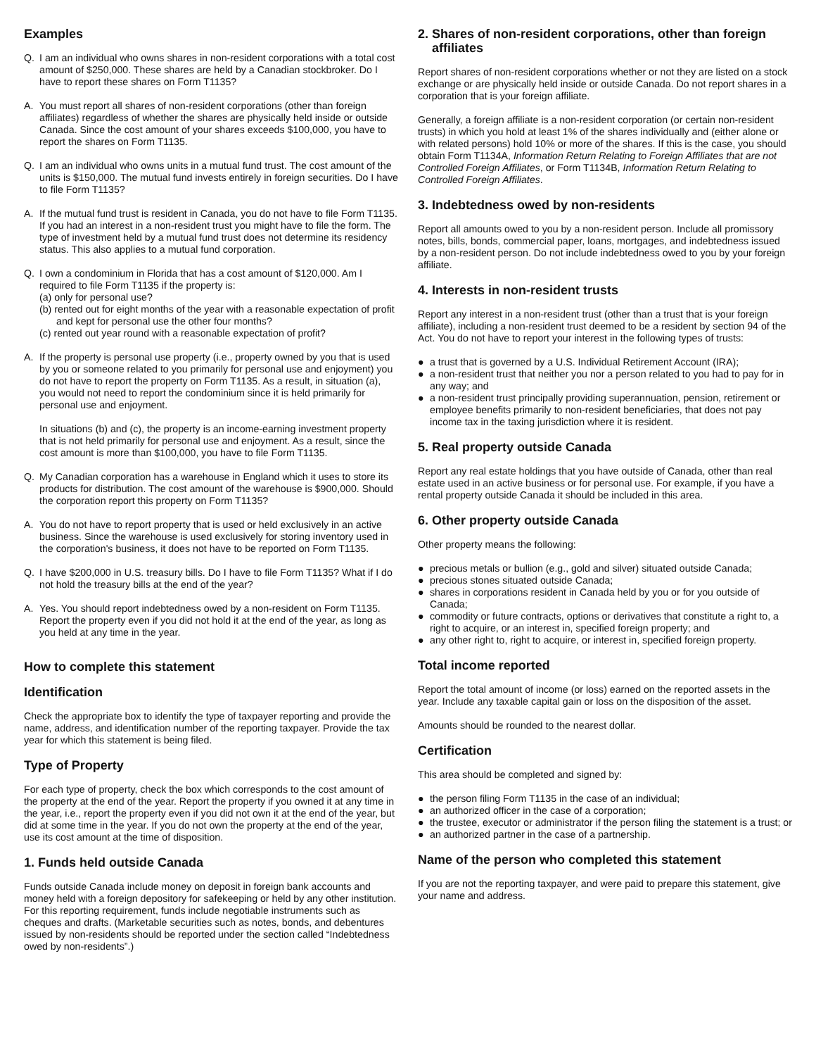Examples
Q. I am an individual who owns shares in non-resident corporations with a total cost amount of $250,000. These shares are held by a Canadian stockbroker. Do I have to report these shares on Form T1135?
A. You must report all shares of non-resident corporations (other than foreign affiliates) regardless of whether the shares are physically held inside or outside Canada. Since the cost amount of your shares exceeds $100,000, you have to report the shares on Form T1135.
Q. I am an individual who owns units in a mutual fund trust. The cost amount of the units is $150,000. The mutual fund invests entirely in foreign securities. Do I have to file Form T1135?
A. If the mutual fund trust is resident in Canada, you do not have to file Form T1135. If you had an interest in a non-resident trust you might have to file the form. The type of investment held by a mutual fund trust does not determine its residency status. This also applies to a mutual fund corporation.
Q. I own a condominium in Florida that has a cost amount of $120,000. Am I required to file Form T1135 if the property is:
(a) only for personal use?
(b) rented out for eight months of the year with a reasonable expectation of profit and kept for personal use the other four months?
(c) rented out year round with a reasonable expectation of profit?
A. If the property is personal use property (i.e., property owned by you that is used by you or someone related to you primarily for personal use and enjoyment) you do not have to report the property on Form T1135. As a result, in situation (a), you would not need to report the condominium since it is held primarily for personal use and enjoyment.
In situations (b) and (c), the property is an income-earning investment property that is not held primarily for personal use and enjoyment. As a result, since the cost amount is more than $100,000, you have to file Form T1135.
Q. My Canadian corporation has a warehouse in England which it uses to store its products for distribution. The cost amount of the warehouse is $900,000. Should the corporation report this property on Form T1135?
A. You do not have to report property that is used or held exclusively in an active business. Since the warehouse is used exclusively for storing inventory used in the corporation's business, it does not have to be reported on Form T1135.
Q. I have $200,000 in U.S. treasury bills. Do I have to file Form T1135? What if I do not hold the treasury bills at the end of the year?
A. Yes. You should report indebtedness owed by a non-resident on Form T1135. Report the property even if you did not hold it at the end of the year, as long as you held at any time in the year.
How to complete this statement
Identification
Check the appropriate box to identify the type of taxpayer reporting and provide the name, address, and identification number of the reporting taxpayer. Provide the tax year for which this statement is being filed.
Type of Property
For each type of property, check the box which corresponds to the cost amount of the property at the end of the year. Report the property if you owned it at any time in the year, i.e., report the property even if you did not own it at the end of the year, but did at some time in the year. If you do not own the property at the end of the year, use its cost amount at the time of disposition.
1. Funds held outside Canada
Funds outside Canada include money on deposit in foreign bank accounts and money held with a foreign depository for safekeeping or held by any other institution. For this reporting requirement, funds include negotiable instruments such as cheques and drafts. (Marketable securities such as notes, bonds, and debentures issued by non-residents should be reported under the section called “Indebtedness owed by non-residents”.)
2. Shares of non-resident corporations, other than foreign
affiliates
Report shares of non-resident corporations whether or not they are listed on a stock exchange or are physically held inside or outside Canada. Do not report shares in a corporation that is your foreign affiliate.
Generally, a foreign affiliate is a non-resident corporation (or certain non-resident trusts) in which you hold at least 1% of the shares individually and (either alone or with related persons) hold 10% or more of the shares. If this is the case, you should obtain Form T1134A, Information Return Relating to Foreign Affiliates that are not Controlled Foreign Affiliates, or Form T1134B, Information Return Relating to Controlled Foreign Affiliates.
3. Indebtedness owed by non-residents
Report all amounts owed to you by a non-resident person. Include all promissory notes, bills, bonds, commercial paper, loans, mortgages, and indebtedness issued by a non-resident person. Do not include indebtedness owed to you by your foreign affiliate.
4. Interests in non-resident trusts
Report any interest in a non-resident trust (other than a trust that is your foreign affiliate), including a non-resident trust deemed to be a resident by section 94 of the Act. You do not have to report your interest in the following types of trusts:
● a trust that is governed by a U.S. Individual Retirement Account (IRA);
● a non-resident trust that neither you nor a person related to you had to pay for in any way; and
● a non-resident trust principally providing superannuation, pension, retirement or employee benefits primarily to non-resident beneficiaries, that does not pay income tax in the taxing jurisdiction where it is resident.
5. Real property outside Canada
Report any real estate holdings that you have outside of Canada, other than real estate used in an active business or for personal use. For example, if you have a rental property outside Canada it should be included in this area.
6. Other property outside Canada
Other property means the following:
● precious metals or bullion (e.g., gold and silver) situated outside Canada;
● precious stones situated outside Canada;
● shares in corporations resident in Canada held by you or for you outside of Canada;
● commodity or future contracts, options or derivatives that constitute a right to, a right to acquire, or an interest in, specified foreign property; and
● any other right to, right to acquire, or interest in, specified foreign property.
Total income reported
Report the total amount of income (or loss) earned on the reported assets in the year. Include any taxable capital gain or loss on the disposition of the asset.
Amounts should be rounded to the nearest dollar.
Certification
This area should be completed and signed by:
● the person filing Form T1135 in the case of an individual;
● an authorized officer in the case of a corporation;
● the trustee, executor or administrator if the person filing the statement is a trust; or
● an authorized partner in the case of a partnership.
Name of the person who completed this statement
If you are not the reporting taxpayer, and were paid to prepare this statement, give your name and address.